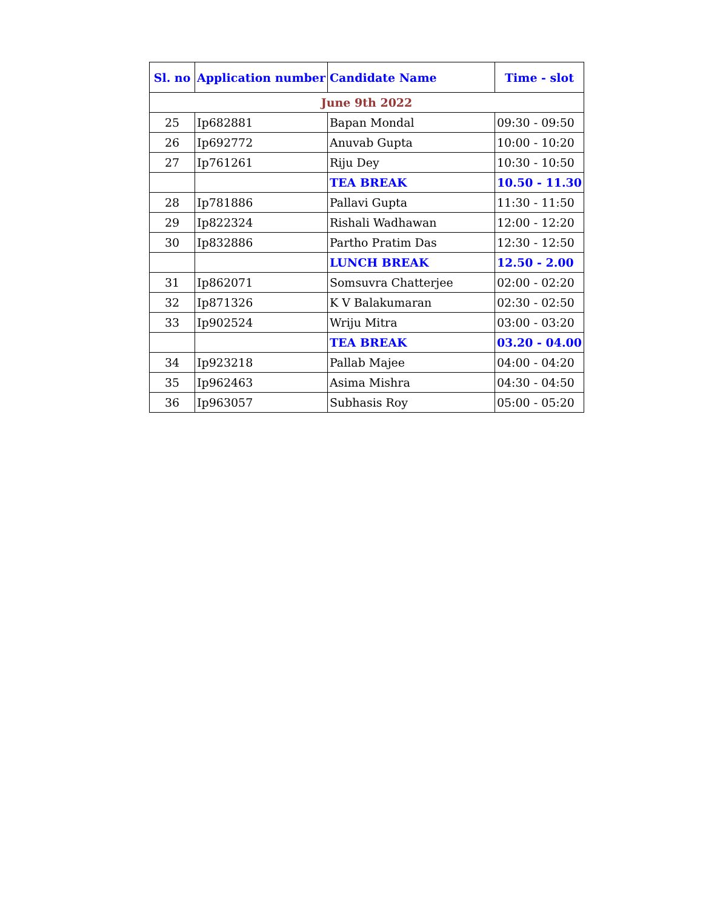| Sl. no | Application number | Candidate Name | Time - slot |
| --- | --- | --- | --- |
| June 9th 2022 | | | |
| 25 | Ip682881 | Bapan Mondal | 09:30 - 09:50 |
| 26 | Ip692772 | Anuvab Gupta | 10:00 - 10:20 |
| 27 | Ip761261 | Riju Dey | 10:30 - 10:50 |
| | | TEA BREAK | 10.50 - 11.30 |
| 28 | Ip781886 | Pallavi Gupta | 11:30 - 11:50 |
| 29 | Ip822324 | Rishali Wadhawan | 12:00 - 12:20 |
| 30 | Ip832886 | Partho Pratim Das | 12:30 - 12:50 |
| | | LUNCH BREAK | 12.50 - 2.00 |
| 31 | Ip862071 | Somsuvra Chatterjee | 02:00 - 02:20 |
| 32 | Ip871326 | K V Balakumaran | 02:30 - 02:50 |
| 33 | Ip902524 | Wriju Mitra | 03:00 - 03:20 |
| | | TEA BREAK | 03.20 - 04.00 |
| 34 | Ip923218 | Pallab Majee | 04:00 - 04:20 |
| 35 | Ip962463 | Asima Mishra | 04:30 - 04:50 |
| 36 | Ip963057 | Subhasis Roy | 05:00 - 05:20 |